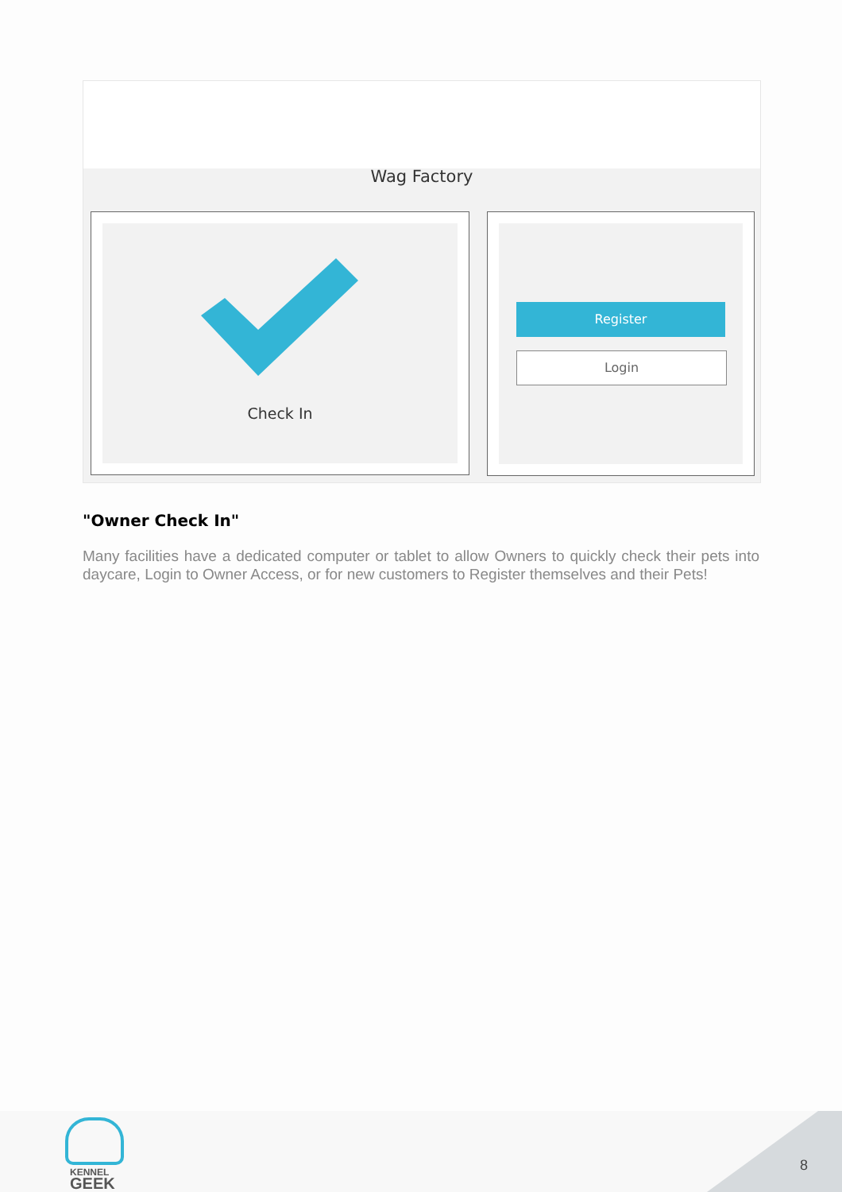Wag Factory
Check In
Register
Login
"Owner Check In"
Many facilities have a dedicated computer or tablet to allow Owners to quickly check their pets into daycare, Login to Owner Access, or for new customers to Register themselves and their Pets!
KENNEL
GEEK
8